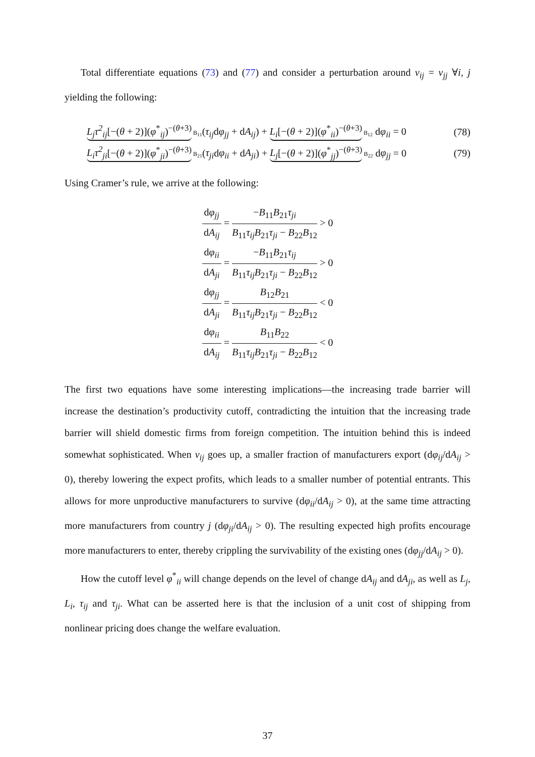Total differentiate equations (73) and (77) and consider a perturbation around v<sub>ij</sub> = v<sub>jj</sub> ∀i, j yielding the following:
L<sub>j</sub>τ<sup>2</sup><sub>ij</sub>[−(θ + 2)](φ<sup>*</sup><sub>ij</sub>)<sup>−(θ+3)</sup> B<sub>11</sub>(τ<sub>ij</sub>dφ<sub>jj</sub> + dA<sub>ij</sub>) + L<sub>i</sub>[−(θ + 2)](φ<sup>*</sup><sub>ii</sub>)<sup>−(θ+3)</sup> B<sub>12</sub> dφ<sub>ii</sub> = 0 (78)
L<sub>i</sub>τ<sup>2</sup><sub>ji</sub>[−(θ + 2)](φ<sup>*</sup><sub>ji</sub>)<sup>−(θ+3)</sup> B<sub>21</sub>(τ<sub>ji</sub>dφ<sub>ii</sub> + dA<sub>ji</sub>) + L<sub>j</sub>[−(θ + 2)](φ<sup>*</sup><sub>jj</sub>)<sup>−(θ+3)</sup> B<sub>22</sub> dφ<sub>jj</sub> = 0 (79)
Using Cramer’s rule, we arrive at the following:
dφ<sub>jj</sub> dA<sub>ij</sub> = −B<sub>11</sub>B<sub>21</sub>τ<sub>ji</sub> B<sub>11</sub>τ<sub>ij</sub>B<sub>21</sub>τ<sub>ji</sub> − B<sub>22</sub>B<sub>12</sub> > 0
dφ<sub>ii</sub> dA<sub>ji</sub> = −B<sub>11</sub>B<sub>21</sub>τ<sub>ij</sub> B<sub>11</sub>τ<sub>ij</sub>B<sub>21</sub>τ<sub>ji</sub> − B<sub>22</sub>B<sub>12</sub> > 0
dφ<sub>jj</sub> dA<sub>ji</sub> = B<sub>12</sub>B<sub>21</sub> B<sub>11</sub>τ<sub>ij</sub>B<sub>21</sub>τ<sub>ji</sub> − B<sub>22</sub>B<sub>12</sub> < 0
dφ<sub>ii</sub> dA<sub>ij</sub> = B<sub>11</sub>B<sub>22</sub> B<sub>11</sub>τ<sub>ij</sub>B<sub>21</sub>τ<sub>ji</sub> − B<sub>22</sub>B<sub>12</sub> < 0
The first two equations have some interesting implications—the increasing trade barrier will increase the destination’s productivity cutoff, contradicting the intuition that the increasing trade barrier will shield domestic firms from foreign competition. The intuition behind this is indeed somewhat sophisticated. When v<sub>ij</sub> goes up, a smaller fraction of manufacturers export (dφ<sub>ij</sub>/dA<sub>ij</sub> > 0), thereby lowering the expect profits, which leads to a smaller number of potential entrants. This allows for more unproductive manufacturers to survive (dφ<sub>ii</sub>/dA<sub>ij</sub> > 0), at the same time attracting more manufacturers from country j (dφ<sub>ji</sub>/dA<sub>ij</sub> > 0). The resulting expected high profits encourage more manufacturers to enter, thereby crippling the survivability of the existing ones (dφ<sub>jj</sub>/dA<sub>ij</sub> > 0).
How the cutoff level φ<sup>*</sup><sub>ii</sub> will change depends on the level of change dA<sub>ij</sub> and dA<sub>ji</sub>, as well as L<sub>j</sub>, L<sub>i</sub>, τ<sub>ij</sub> and τ<sub>ji</sub>. What can be asserted here is that the inclusion of a unit cost of shipping from nonlinear pricing does change the welfare evaluation.
37